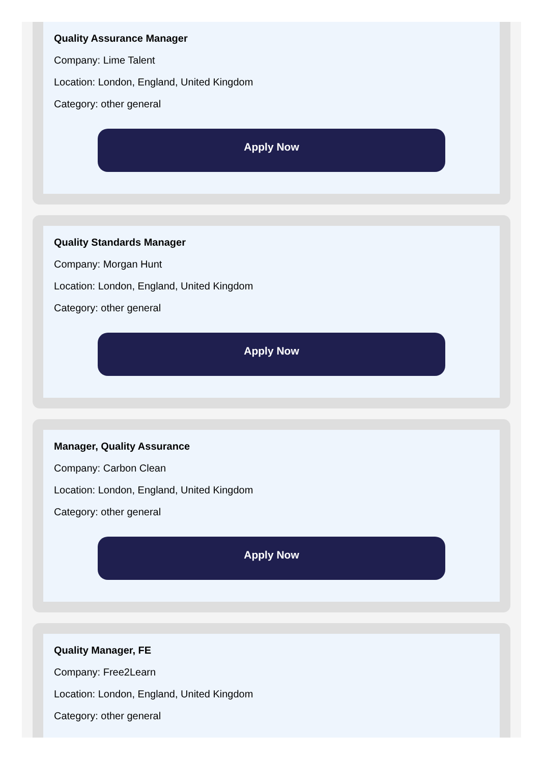Quality Assurance Manager
Company: Lime Talent
Location: London, England, United Kingdom
Category: other general
Apply Now
Quality Standards Manager
Company: Morgan Hunt
Location: London, England, United Kingdom
Category: other general
Apply Now
Manager, Quality Assurance
Company: Carbon Clean
Location: London, England, United Kingdom
Category: other general
Apply Now
Quality Manager, FE
Company: Free2Learn
Location: London, England, United Kingdom
Category: other general